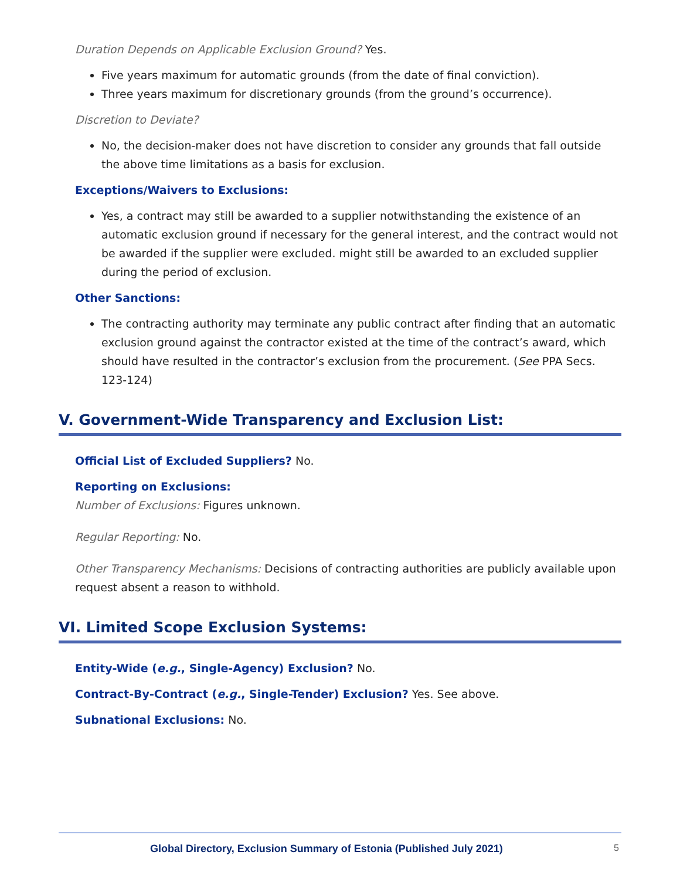Duration Depends on Applicable Exclusion Ground? Yes.
Five years maximum for automatic grounds (from the date of final conviction).
Three years maximum for discretionary grounds (from the ground’s occurrence).
Discretion to Deviate?
No, the decision-maker does not have discretion to consider any grounds that fall outside the above time limitations as a basis for exclusion.
Exceptions/Waivers to Exclusions:
Yes, a contract may still be awarded to a supplier notwithstanding the existence of an automatic exclusion ground if necessary for the general interest, and the contract would not be awarded if the supplier were excluded. might still be awarded to an excluded supplier during the period of exclusion.
Other Sanctions:
The contracting authority may terminate any public contract after finding that an automatic exclusion ground against the contractor existed at the time of the contract’s award, which should have resulted in the contractor’s exclusion from the procurement. (See PPA Secs. 123-124)
V. Government-Wide Transparency and Exclusion List:
Official List of Excluded Suppliers? No.
Reporting on Exclusions:
Number of Exclusions: Figures unknown.
Regular Reporting: No.
Other Transparency Mechanisms: Decisions of contracting authorities are publicly available upon request absent a reason to withhold.
VI. Limited Scope Exclusion Systems:
Entity-Wide (e.g., Single-Agency) Exclusion? No.
Contract-By-Contract (e.g., Single-Tender) Exclusion? Yes. See above.
Subnational Exclusions: No.
Global Directory, Exclusion Summary of Estonia (Published July 2021) 5